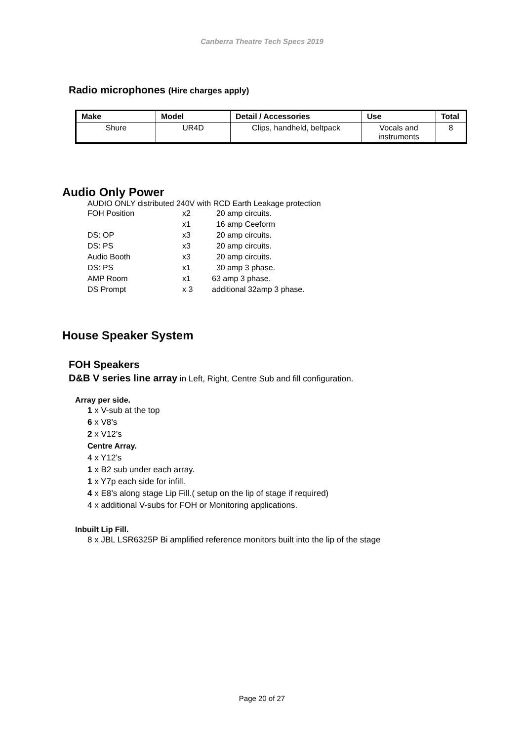Canberra Theatre Tech Specs 2019
Radio microphones (Hire charges apply)
| Make | Model | Detail / Accessories | Use | Total |
| --- | --- | --- | --- | --- |
| Shure | UR4D | Clips, handheld, beltpack | Vocals and instruments | 8 |
Audio Only Power
AUDIO ONLY distributed 240V with RCD Earth Leakage protection
| FOH Position | x2 | 20 amp circuits. |
| | x1 | 16 amp Ceeform |
| DS: OP | x3 | 20 amp circuits. |
| DS: PS | x3 | 20 amp circuits. |
| Audio Booth | x3 | 20 amp circuits. |
| DS: PS | x1 | 30 amp 3 phase. |
| AMP Room | x1 | 63 amp 3 phase. |
| DS Prompt | x 3 | additional 32amp 3 phase. |
House Speaker System
FOH Speakers
D&B V series line array in Left, Right, Centre Sub and fill configuration.
Array per side.
1 x V-sub at the top
6 x V8’s
2 x V12’s
Centre Array.
4 x Y12’s
1 x B2 sub under each array.
1 x Y7p each side for infill.
4 x E8’s along stage Lip Fill.( setup on the lip of stage if required)
4 x additional V-subs for FOH or Monitoring applications.
Inbuilt Lip Fill.
8 x JBL LSR6325P Bi amplified reference monitors built into the lip of the stage
Page 20 of 27